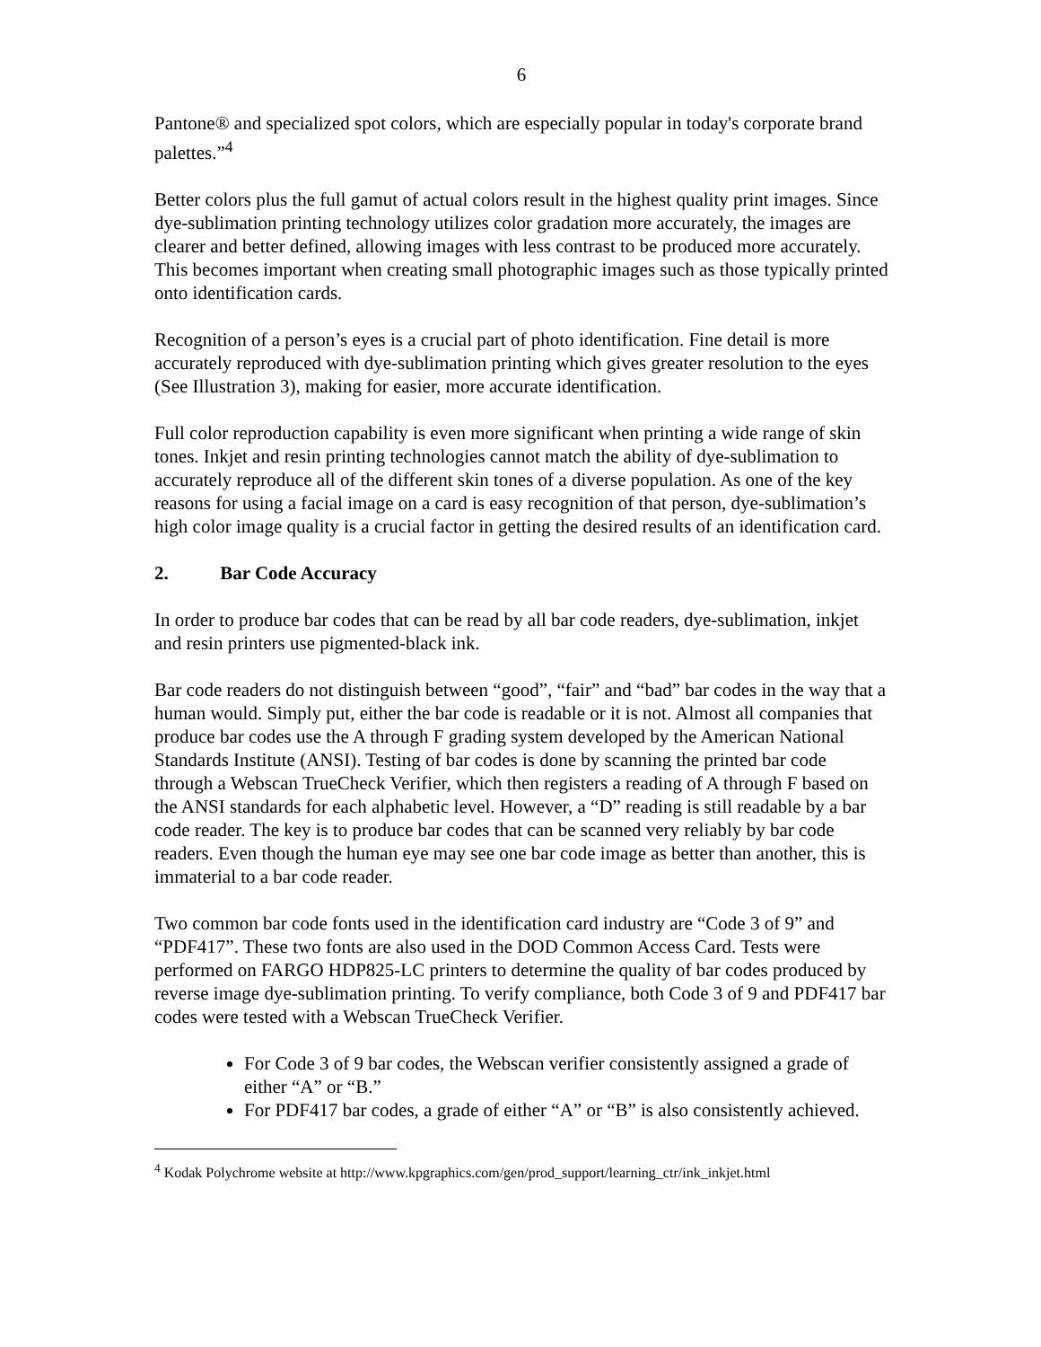6
Pantone® and specialized spot colors, which are especially popular in today's corporate brand palettes.”<sup>4</sup>
Better colors plus the full gamut of actual colors result in the highest quality print images. Since dye-sublimation printing technology utilizes color gradation more accurately, the images are clearer and better defined, allowing images with less contrast to be produced more accurately. This becomes important when creating small photographic images such as those typically printed onto identification cards.
Recognition of a person’s eyes is a crucial part of photo identification. Fine detail is more accurately reproduced with dye-sublimation printing which gives greater resolution to the eyes (See Illustration 3), making for easier, more accurate identification.
Full color reproduction capability is even more significant when printing a wide range of skin tones. Inkjet and resin printing technologies cannot match the ability of dye-sublimation to accurately reproduce all of the different skin tones of a diverse population. As one of the key reasons for using a facial image on a card is easy recognition of that person, dye-sublimation’s high color image quality is a crucial factor in getting the desired results of an identification card.
2. Bar Code Accuracy
In order to produce bar codes that can be read by all bar code readers, dye-sublimation, inkjet and resin printers use pigmented-black ink.
Bar code readers do not distinguish between “good”, “fair” and “bad” bar codes in the way that a human would. Simply put, either the bar code is readable or it is not. Almost all companies that produce bar codes use the A through F grading system developed by the American National Standards Institute (ANSI). Testing of bar codes is done by scanning the printed bar code through a Webscan TrueCheck Verifier, which then registers a reading of A through F based on the ANSI standards for each alphabetic level. However, a “D” reading is still readable by a bar code reader. The key is to produce bar codes that can be scanned very reliably by bar code readers. Even though the human eye may see one bar code image as better than another, this is immaterial to a bar code reader.
Two common bar code fonts used in the identification card industry are “Code 3 of 9” and “PDF417”. These two fonts are also used in the DOD Common Access Card. Tests were performed on FARGO HDP825-LC printers to determine the quality of bar codes produced by reverse image dye-sublimation printing. To verify compliance, both Code 3 of 9 and PDF417 bar codes were tested with a Webscan TrueCheck Verifier.
For Code 3 of 9 bar codes, the Webscan verifier consistently assigned a grade of either “A” or “B.”
For PDF417 bar codes, a grade of either “A” or “B” is also consistently achieved.
<sup>4</sup> Kodak Polychrome website at http://www.kpgraphics.com/gen/prod_support/learning_ctr/ink_inkjet.html